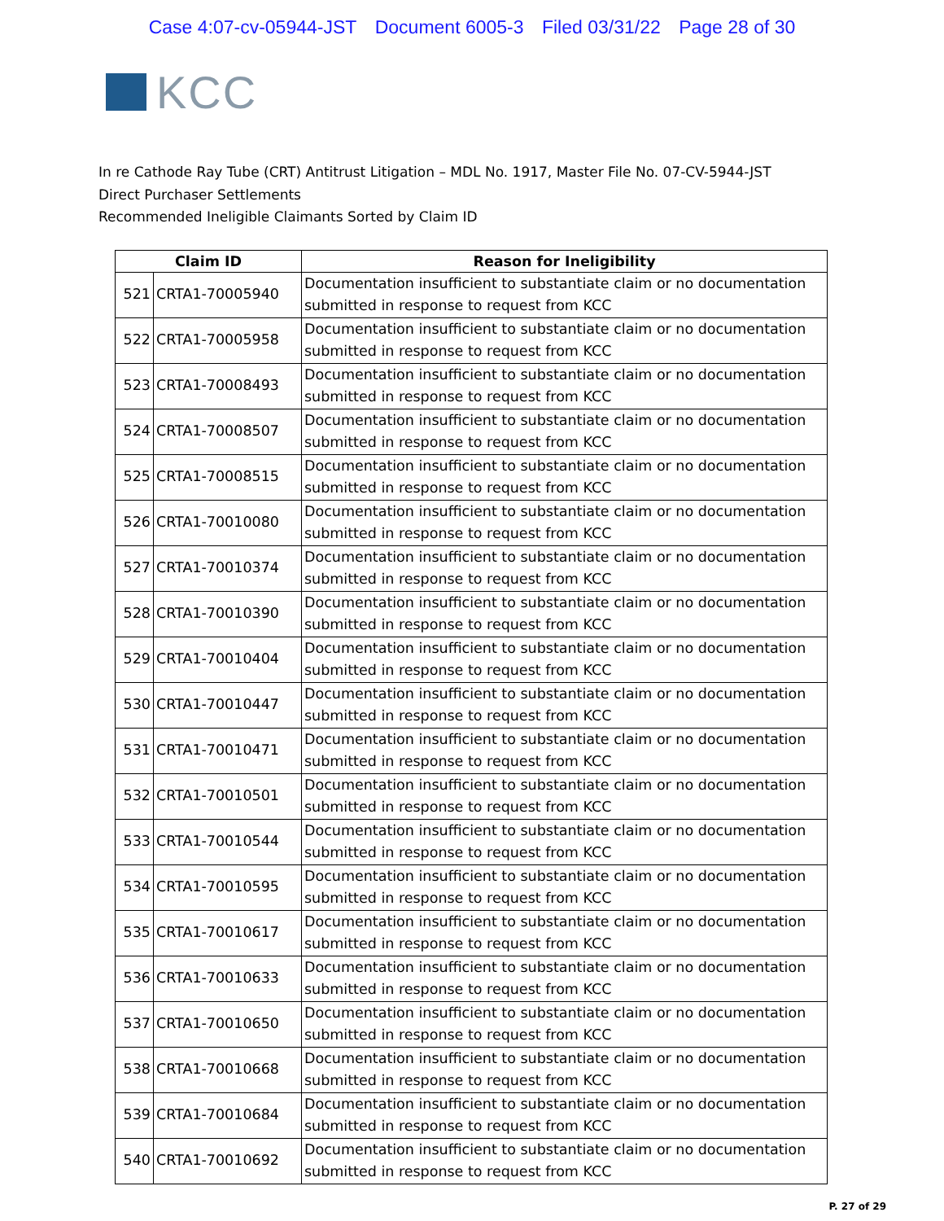Case 4:07-cv-05944-JST Document 6005-3 Filed 03/31/22 Page 28 of 30
KCC
In re Cathode Ray Tube (CRT) Antitrust Litigation – MDL No. 1917, Master File No. 07-CV-5944-JST
Direct Purchaser Settlements
Recommended Ineligible Claimants Sorted by Claim ID
| Claim ID | | Reason for Ineligibility |
| --- | --- | --- |
| 521 | CRTA1-70005940 | Documentation insufficient to substantiate claim or no documentation submitted in response to request from KCC |
| 522 | CRTA1-70005958 | Documentation insufficient to substantiate claim or no documentation submitted in response to request from KCC |
| 523 | CRTA1-70008493 | Documentation insufficient to substantiate claim or no documentation submitted in response to request from KCC |
| 524 | CRTA1-70008507 | Documentation insufficient to substantiate claim or no documentation submitted in response to request from KCC |
| 525 | CRTA1-70008515 | Documentation insufficient to substantiate claim or no documentation submitted in response to request from KCC |
| 526 | CRTA1-70010080 | Documentation insufficient to substantiate claim or no documentation submitted in response to request from KCC |
| 527 | CRTA1-70010374 | Documentation insufficient to substantiate claim or no documentation submitted in response to request from KCC |
| 528 | CRTA1-70010390 | Documentation insufficient to substantiate claim or no documentation submitted in response to request from KCC |
| 529 | CRTA1-70010404 | Documentation insufficient to substantiate claim or no documentation submitted in response to request from KCC |
| 530 | CRTA1-70010447 | Documentation insufficient to substantiate claim or no documentation submitted in response to request from KCC |
| 531 | CRTA1-70010471 | Documentation insufficient to substantiate claim or no documentation submitted in response to request from KCC |
| 532 | CRTA1-70010501 | Documentation insufficient to substantiate claim or no documentation submitted in response to request from KCC |
| 533 | CRTA1-70010544 | Documentation insufficient to substantiate claim or no documentation submitted in response to request from KCC |
| 534 | CRTA1-70010595 | Documentation insufficient to substantiate claim or no documentation submitted in response to request from KCC |
| 535 | CRTA1-70010617 | Documentation insufficient to substantiate claim or no documentation submitted in response to request from KCC |
| 536 | CRTA1-70010633 | Documentation insufficient to substantiate claim or no documentation submitted in response to request from KCC |
| 537 | CRTA1-70010650 | Documentation insufficient to substantiate claim or no documentation submitted in response to request from KCC |
| 538 | CRTA1-70010668 | Documentation insufficient to substantiate claim or no documentation submitted in response to request from KCC |
| 539 | CRTA1-70010684 | Documentation insufficient to substantiate claim or no documentation submitted in response to request from KCC |
| 540 | CRTA1-70010692 | Documentation insufficient to substantiate claim or no documentation submitted in response to request from KCC |
P. 27 of 29